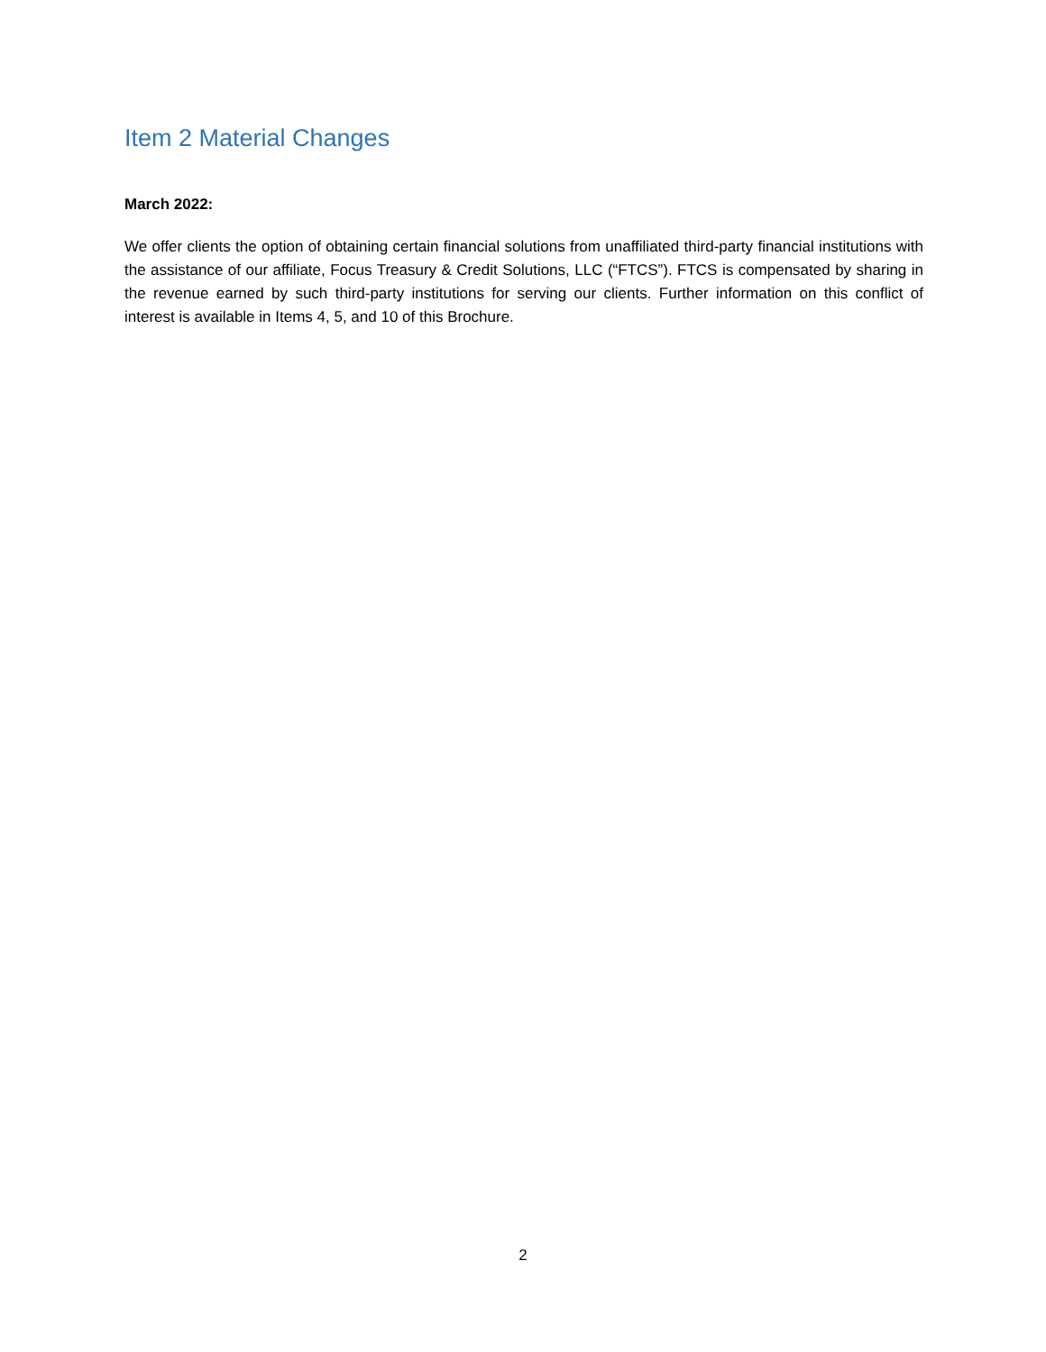Item 2 Material Changes
March 2022:
We offer clients the option of obtaining certain financial solutions from unaffiliated third-party financial institutions with the assistance of our affiliate, Focus Treasury & Credit Solutions, LLC (“FTCS”). FTCS is compensated by sharing in the revenue earned by such third-party institutions for serving our clients. Further information on this conflict of interest is available in Items 4, 5, and 10 of this Brochure.
2